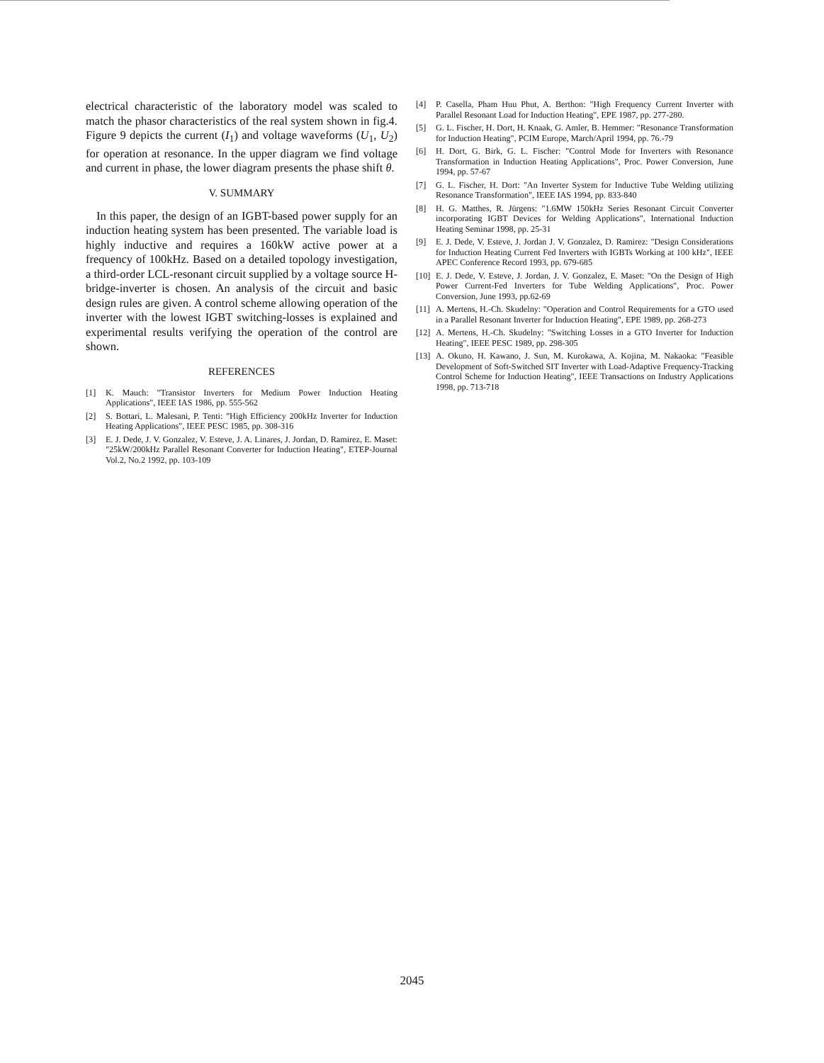electrical characteristic of the laboratory model was scaled to match the phasor characteristics of the real system shown in fig.4. Figure 9 depicts the current (I<sub>1</sub>) and voltage waveforms (U<sub>1</sub>, U<sub>2</sub>) for operation at resonance. In the upper diagram we find voltage and current in phase, the lower diagram presents the phase shift θ.
V. SUMMARY
In this paper, the design of an IGBT-based power supply for an induction heating system has been presented. The variable load is highly inductive and requires a 160kW active power at a frequency of 100kHz. Based on a detailed topology investigation, a third-order LCL-resonant circuit supplied by a voltage source H-bridge-inverter is chosen. An analysis of the circuit and basic design rules are given. A control scheme allowing operation of the inverter with the lowest IGBT switching-losses is explained and experimental results verifying the operation of the control are shown.
REFERENCES
[1] K. Mauch: "Transistor Inverters for Medium Power Induction Heating Applications", IEEE IAS 1986, pp. 555-562
[2] S. Bottari, L. Malesani, P. Tenti: "High Efficiency 200kHz Inverter for Induction Heating Applications", IEEE PESC 1985, pp. 308-316
[3] E. J. Dede, J. V. Gonzalez, V. Esteve, J. A. Linares, J. Jordan, D. Ramirez, E. Maset: "25kW/200kHz Parallel Resonant Converter for Induction Heating", ETEP-Journal Vol.2, No.2 1992, pp. 103-109
[4] P. Casella, Pham Huu Phut, A. Berthon: "High Frequency Current Inverter with Parallel Resonant Load for Induction Heating", EPE 1987, pp. 277-280.
[5] G. L. Fischer, H. Dort, H. Knaak, G. Amler, B. Hemmer: "Resonance Transformation for Induction Heating", PCIM Europe, March/April 1994, pp. 76.-79
[6] H. Dort, G. Birk, G. L. Fischer: "Control Mode for Inverters with Resonance Transformation in Induction Heating Applications", Proc. Power Conversion, June 1994, pp. 57-67
[7] G. L. Fischer, H. Dort: "An Inverter System for Inductive Tube Welding utilizing Resonance Transformation", IEEE IAS 1994, pp. 833-840
[8] H. G. Matthes, R. Jürgens: "1.6MW 150kHz Series Resonant Circuit Converter incorporating IGBT Devices for Welding Applications", International Induction Heating Seminar 1998, pp. 25-31
[9] E. J. Dede, V. Esteve, J. Jordan J. V. Gonzalez, D. Ramirez: "Design Considerations for Induction Heating Current Fed Inverters with IGBTs Working at 100 kHz", IEEE APEC Conference Record 1993, pp. 679-685
[10]
E. J. Dede, V. Esteve, J. Jordan, J. V. Gonzalez, E. Maset: "On the Design of High Power Current-Fed Inverters for Tube Welding Applications", Proc. Power Conversion, June 1993, pp.62-69
[11]
A. Mertens, H.-Ch. Skudelny: "Operation and Control Requirements for a GTO used in a Parallel Resonant Inverter for Induction Heating", EPE 1989, pp. 268-273
[12]
A. Mertens, H.-Ch. Skudelny: "Switching Losses in a GTO Inverter for Induction Heating", IEEE PESC 1989, pp. 298-305
[13]
A. Okuno, H. Kawano, J. Sun, M. Kurokawa, A. Kojina, M. Nakaoka: "Feasible Development of Soft-Switched SIT Inverter with Load-Adaptive Frequency-Tracking Control Scheme for Induction Heating", IEEE Transactions on Industry Applications 1998, pp. 713-718
2045